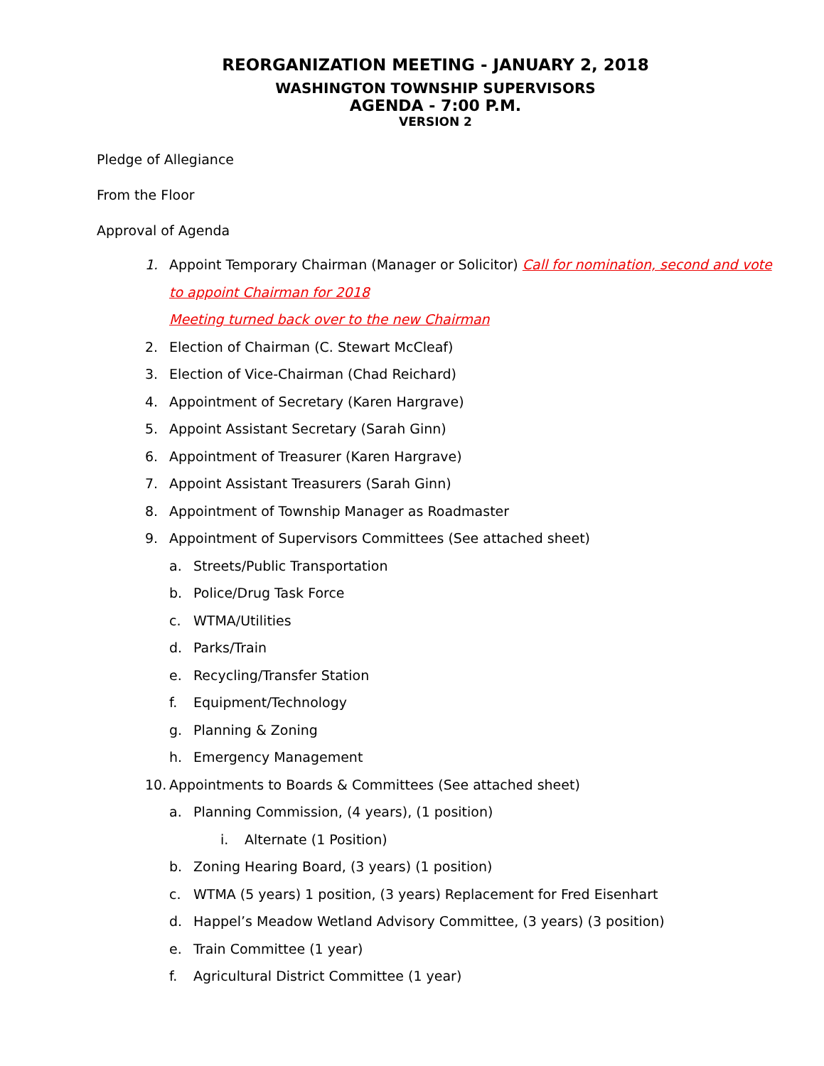REORGANIZATION MEETING - JANUARY 2, 2018
WASHINGTON TOWNSHIP SUPERVISORS
AGENDA - 7:00 P.M.
VERSION 2
Pledge of Allegiance
From the Floor
Approval of Agenda
1. Appoint Temporary Chairman (Manager or Solicitor) Call for nomination, second and vote to appoint Chairman for 2018
Meeting turned back over to the new Chairman
2. Election of Chairman (C. Stewart McCleaf)
3. Election of Vice-Chairman (Chad Reichard)
4. Appointment of Secretary (Karen Hargrave)
5. Appoint Assistant Secretary (Sarah Ginn)
6. Appointment of Treasurer (Karen Hargrave)
7. Appoint Assistant Treasurers (Sarah Ginn)
8. Appointment of Township Manager as Roadmaster
9. Appointment of Supervisors Committees (See attached sheet)
a. Streets/Public Transportation
b. Police/Drug Task Force
c. WTMA/Utilities
d. Parks/Train
e. Recycling/Transfer Station
f. Equipment/Technology
g. Planning & Zoning
h. Emergency Management
10. Appointments to Boards & Committees (See attached sheet)
a. Planning Commission, (4 years), (1 position)
i. Alternate (1 Position)
b. Zoning Hearing Board, (3 years) (1 position)
c. WTMA (5 years) 1 position, (3 years) Replacement for Fred Eisenhart
d. Happel’s Meadow Wetland Advisory Committee, (3 years) (3 position)
e. Train Committee (1 year)
f. Agricultural District Committee (1 year)